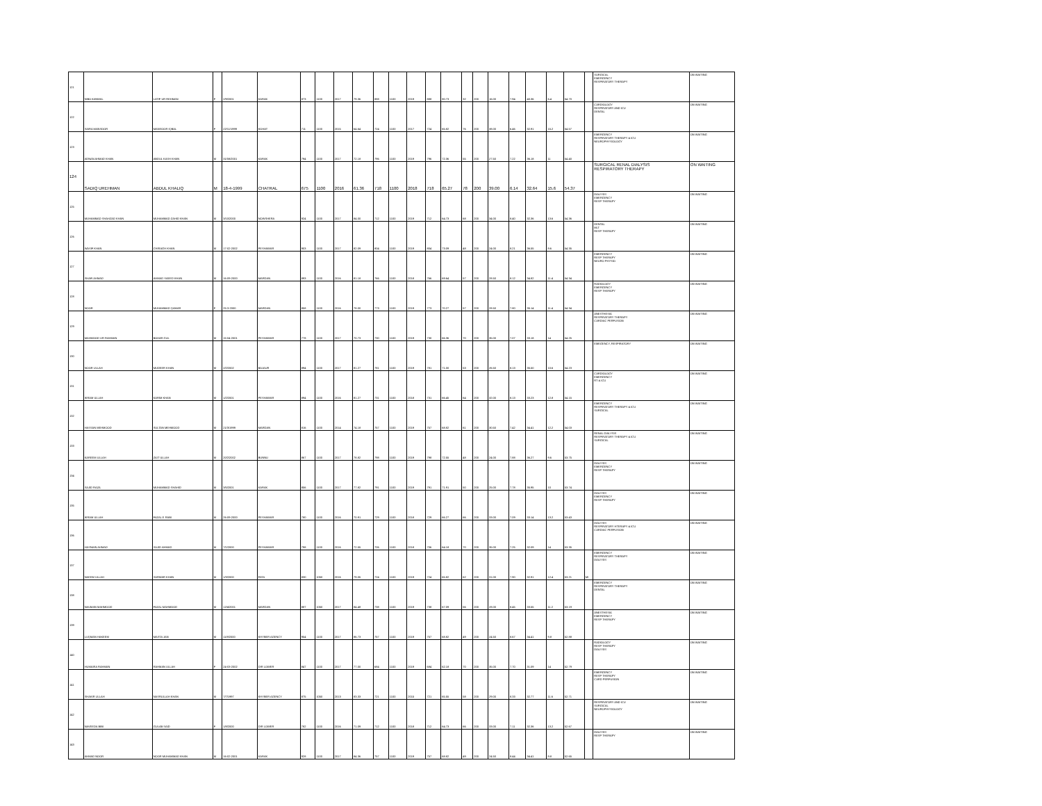| 121 | NIBA KANWAL | LATIF UR REHMAN | F | 2/9/2001 | KARAK | 873 | 1100 | 2017 | 79.36 | 888 | 1100 | 2019 | 888 | 80.73 | 32 | 200 | 16.00 | 7.94 | 40.36 | 6.4 | 54.70 | | SURGICAL EMERGENCY RESPIRATORY THERAPY | ON WAITING |
| 122 | SAIRA MANSOOR | MANSOOR IQBAL | F | 22/11/1999 | KOHAT | 711 | 1100 | 2015 | 64.64 | 724 | 1100 | 2017 | 724 | 65.82 | 76 | 200 | 38.00 | 6.46 | 32.91 | 15.2 | 54.57 | | CARDIOLOGY RESPIRATORY AND ICU DENTAL | ON WAITING |
| 123 | ADNAN AHMAD KHAN | ABDUL KASH KHAN | M | 31/08/2001 | KARAK | 794 | 1100 | 2017 | 72.18 | 796 | 1100 | 2019 | 796 | 72.36 | 55 | 200 | 27.50 | 7.22 | 36.18 | 11 | 54.40 | | EMERGENCY RESPIRATORY THERAPY & ICU NEUROPHYSIOLOGY | ON WAITING |
| 124 | SADIQ UREHMAN | ABDUL KHALIQ | M | 18-4-1999 | CHATRAL | 675 | 1100 | 2016 | 61.36 | 718 | 1100 | 2018 | 718 | 65.27 | 78 | 200 | 39.00 | 6.14 | 32.64 | 15.6 | 54.37 | | SURGICAL RENAL DIALYSIS RESPIRATORY THERAPY | ON WAITING |
| 125 | MUHAMMAD SHAHZAD KHAN | MUHAMMAD ZAHID KHAN | M | 3/10/2000 | NOWSHERA | 924 | 1100 | 2017 | 84.00 | 712 | 1100 | 2019 | 712 | 64.73 | 68 | 200 | 34.00 | 8.40 | 32.36 | 13.6 | 54.36 | | DIALYSIS EMERGENCY RESP THERAPY | ON WAITING |
| 126 | WASIF KHAN | CHIRAGH KHAN | M | 17-02-2002 | PESHAWAR | 903 | 1100 | 2017 | 82.09 | 804 | 1100 | 2019 | 804 | 73.09 | 48 | 200 | 24.00 | 8.21 | 36.55 | 9.6 | 54.35 | | DENTAL MLT RESP THERAPY | ON WAITING |
| 127 | SHAFI AHMAD | AHMAD SAEED KHAN | M | 16-09-2000 | MARDAN | 893 | 1100 | 2016 | 81.18 | 766 | 1100 | 2018 | 766 | 69.64 | 57 | 200 | 28.50 | 8.12 | 34.82 | 11.4 | 54.34 | | EMERGENCY RESP THERAPY NEURO PHYSIO | ON WAITING |
| 128 | NOOR | MUHAMMAD QAMAR | F | 25-3-2000 | MARDAN | 858 | 1100 | 2016 | 78.00 | 773 | 1100 | 2019 | 773 | 70.27 | 57 | 200 | 28.50 | 7.80 | 35.14 | 11.4 | 54.34 | | RADIOLOGY EMERGENCY RESP THERAPY | ON WAITING |
| 129 | MAHMOOD UR RAHMAN | BAHAR GUL | M | 15-04-2001 | PESHAWAR | 778 | 1100 | 2017 | 70.73 | 730 | 1100 | 2019 | 730 | 66.36 | 70 | 200 | 35.00 | 7.07 | 33.18 | 14 | 54.25 | | ANESTHESIA RESPIRATORY THERAPY CARDIAC PERFUSION | ON WAITING |
| 130 | NOOR ULLAH | MUDEER KHAN | M | 2/2/2002 | BAJAUR | 894 | 1100 | 2017 | 81.27 | 781 | 1100 | 2019 | 781 | 71.00 | 53 | 200 | 26.50 | 8.13 | 35.50 | 10.6 | 54.23 | | EMEGENCY, RESPIRATORY | ON WAITING |
| 131 | IKRAM ULLAH | KARIM KHAN | M | 1/2/2001 | PESHAWAR | 894 | 1100 | 2016 | 81.27 | 731 | 1100 | 2018 | 731 | 66.45 | 64 | 200 | 32.00 | 8.13 | 33.23 | 12.8 | 54.15 | | CARDIOLOGY EMERGENCY RT & ICU | ON WAITING |
| 132 | HASSAN MEHMOOD | SULTAN MEHMOOD | M | 21/3/1999 | MARDAN | 816 | 1100 | 2014 | 74.18 | 757 | 1100 | 2019 | 757 | 68.82 | 61 | 200 | 30.50 | 7.42 | 34.41 | 12.2 | 54.03 | | EMERGENCY RESPIRATORY THERAPY & ICU SURGICAL | ON WAITING |
| 133 | KAREEM ULLAH | ZAIT ULLAH | M | 20/2/2002 | BUNNU | 867 | 1100 | 2017 | 78.82 | 798 | 1100 | 2019 | 798 | 72.55 | 48 | 200 | 24.00 | 7.88 | 36.27 | 9.6 | 53.75 | | RENAL DIALYSIS RESPIRATORY THERAPY & ICU SURGICAL | ON WAITING |
| 134 | SAJID RAZA | MUHAMMAD SHAHID | M | 3/5/2001 | KARAK | 856 | 1100 | 2017 | 77.82 | 791 | 1100 | 2019 | 791 | 71.91 | 50 | 200 | 25.00 | 7.78 | 35.95 | 10 | 53.74 | | DIALYSIS EMERGENCY RESP THERAPY | ON WAITING |
| 135 | IKRAM ULLAH | FAZAL E RABI | M | 26-09-2000 | PESHAWAR | 780 | 1100 | 2016 | 70.91 | 729 | 1100 | 2018 | 729 | 66.27 | 66 | 200 | 33.00 | 7.09 | 33.14 | 13.2 | 53.43 | | DIALYSIS EMERGENCY RESP THERAPY | ON WAITING |
| 136 | HASNAIN AHMAD | SAJID AHMAD | M | 7/1/2000 | PESHAWAR | 798 | 1100 | 2016 | 72.55 | 706 | 1100 | 2018 | 706 | 64.18 | 70 | 200 | 35.00 | 7.25 | 32.09 | 14 | 53.35 | | DIALYSIS RESPIRATORY HTERAPY & ICU CARDIAC PERFUSION | ON WAITING |
| 137 | NAEEM ULLAH | SARWAR KHAN | M | 1/3/2000 | FATA | 830 | 1050 | 2016 | 79.05 | 724 | 1100 | 2019 | 724 | 65.82 | 62 | 200 | 31.00 | 7.90 | 32.91 | 12.4 | 53.21 | MI | EMERGENCY RESPIRATORY THERAPY DIALYSIS | ON WAITING |
| 138 | NAUMAN MAHMOOD | FAZAL MAHMOOD | M | 12/4/2001 | MARDAN | 887 | 1050 | 2017 | 84.48 | 738 | 1100 | 2019 | 738 | 67.09 | 56 | 200 | 28.00 | 8.45 | 33.55 | 11.2 | 53.19 | | EMERGENCY RESPIRATORY THERAPY DENTAL | ON WAITING |
| 139 | LUQMAN HAKEEM | MASTA JAN | M | 11/8/2000 | KHYBER AGENCY | 954 | 1100 | 2017 | 86.73 | 757 | 1100 | 2019 | 757 | 68.82 | 49 | 200 | 24.50 | 8.67 | 34.41 | 9.8 | 52.88 | | ANESTHESIA EMERGENCY RESP THERAPY | ON WAITING |
| 140 | HUMAIRA RAHMAN | RAHMAN ULLAH | F | 24-03-2002 | DIR LOWER | 847 | 1100 | 2017 | 77.00 | 684 | 1100 | 2019 | 684 | 62.18 | 70 | 200 | 35.00 | 7.70 | 31.09 | 14 | 52.79 | | RADIOLOGY RESP THERAPY DIALYSIS | ON WAITING |
| 141 | SHAKIR ULLAH | NASRULLAH KHAN | M | 7/7/1997 | KHYBER AGENCY | 875 | 1050 | 2013 | 83.33 | 721 | 1100 | 2015 | 721 | 65.55 | 58 | 200 | 29.00 | 8.33 | 32.77 | 11.6 | 52.71 | | EMERGENCY RESP THERAPY CARD PERFUSION | ON WAITING |
| 142 | NAVEEDA BIBI | GULAB SAID | F | 1/8/2000 | DIR LOWER | 782 | 1100 | 2016 | 71.09 | 712 | 1100 | 2018 | 712 | 64.73 | 66 | 200 | 33.00 | 7.11 | 32.36 | 13.2 | 52.67 | | RESPIRATORY AND ICU SURGICAL NEUROPHYSIOLOGY | ON WAITING |
| 143 | AHMAD NOOR | NOOR MUHAMMAD KHAN | M | 16-02-2001 | KARAK | 928 | 1100 | 2017 | 84.36 | 757 | 1100 | 2019 | 757 | 68.82 | 49 | 200 | 24.50 | 8.44 | 34.41 | 9.8 | 52.65 | | DIALYSIS RESP THERAPY | ON WAITING |